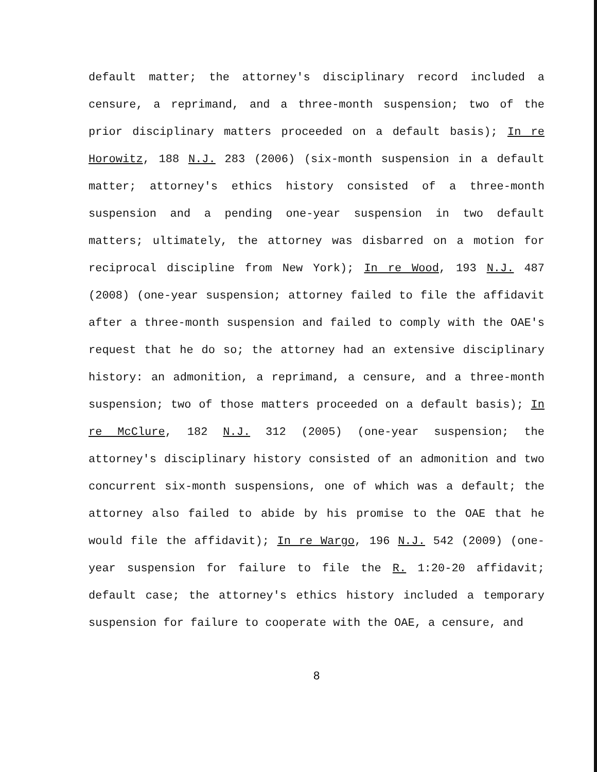default matter; the attorney's disciplinary record included a censure, a reprimand, and a three-month suspension; two of the prior disciplinary matters proceeded on a default basis); In re Horowitz, 188 N.J. 283 (2006) (six-month suspension in a default matter; attorney's ethics history consisted of a three-month suspension and a pending one-year suspension in two default matters; ultimately, the attorney was disbarred on a motion for reciprocal discipline from New York); In re Wood, 193 N.J. 487 (2008) (one-year suspension; attorney failed to file the affidavit after a three-month suspension and failed to comply with the OAE's request that he do so; the attorney had an extensive disciplinary history: an admonition, a reprimand, a censure, and a three-month suspension; two of those matters proceeded on a default basis); In re McClure, 182 N.J. 312 (2005) (one-year suspension; the attorney's disciplinary history consisted of an admonition and two concurrent six-month suspensions, one of which was a default; the attorney also failed to abide by his promise to the OAE that he would file the affidavit); In re Wargo, 196 N.J. 542 (2009) (one-year suspension for failure to file the R. 1:20-20 affidavit; default case; the attorney's ethics history included a temporary suspension for failure to cooperate with the OAE, a censure, and
8